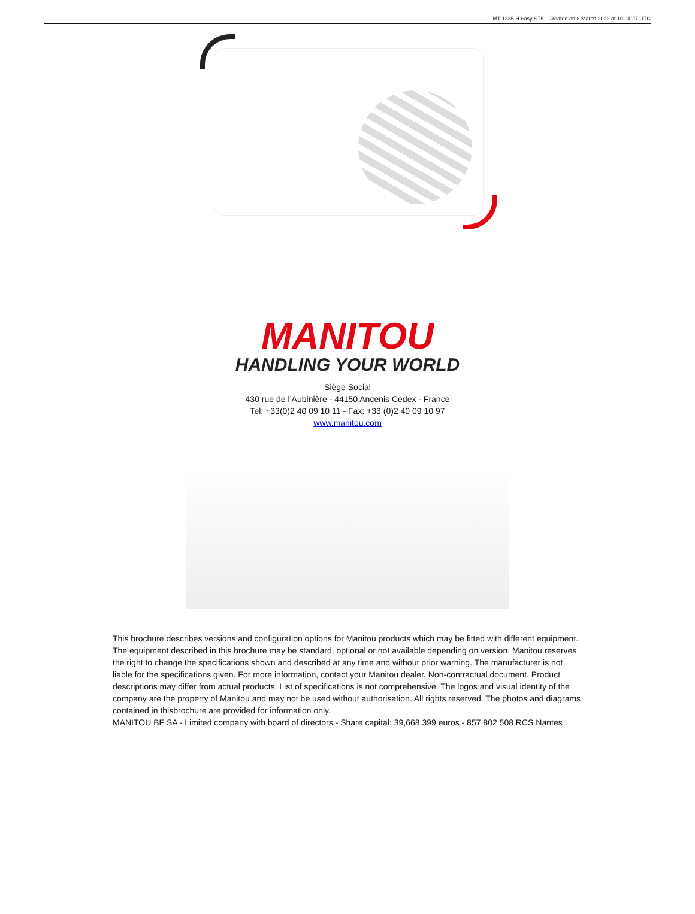MT 1335 H easy ST5 - Created on 8 March 2022 at 10:04:27 UTC
MANITOU
HANDLING YOUR WORLD
Siège Social
430 rue de l’Aubinière - 44150 Ancenis Cedex - France
Tel: +33(0)2 40 09 10 11 - Fax: +33 (0)2 40 09 10 97
www.manitou.com
This brochure describes versions and configuration options for Manitou products which may be fitted with different equipment. The equipment described in this brochure may be standard, optional or not available depending on version. Manitou reserves the right to change the specifications shown and described at any time and without prior warning. The manufacturer is not liable for the specifications given. For more information, contact your Manitou dealer. Non-contractual document. Product descriptions may differ from actual products. List of specifications is not comprehensive. The logos and visual identity of the company are the property of Manitou and may not be used without authorisation. All rights reserved. The photos and diagrams contained in thisbrochure are provided for information only.
MANITOU BF SA - Limited company with board of directors - Share capital: 39,668,399 euros - 857 802 508 RCS Nantes